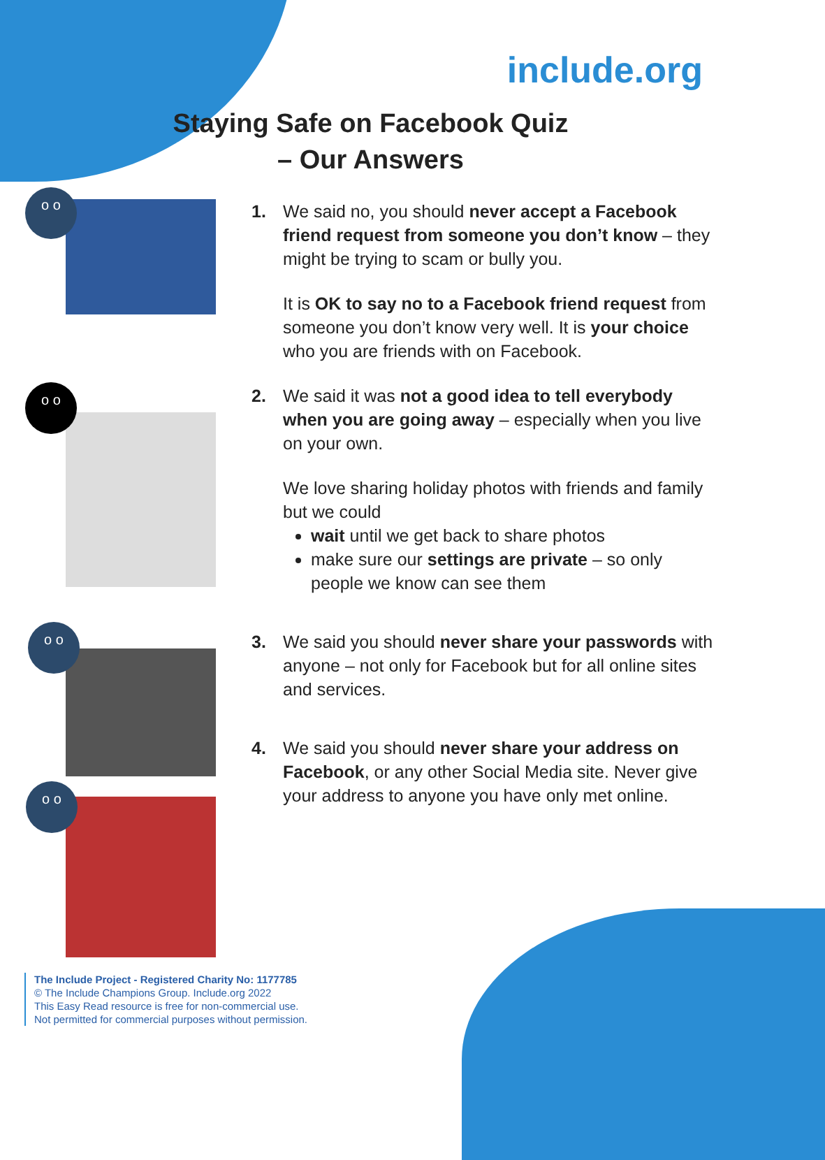include.org
Staying Safe on Facebook Quiz
– Our Answers
o o
o o
o o
o o
1. We said no, you should never accept a Facebook friend request from someone you don’t know – they might be trying to scam or bully you.
It is OK to say no to a Facebook friend request from someone you don’t know very well. It is your choice who you are friends with on Facebook.
2. We said it was not a good idea to tell everybody when you are going away – especially when you live on your own.
We love sharing holiday photos with friends and family but we could
wait until we get back to share photos
make sure our settings are private – so only people we know can see them
3. We said you should never share your passwords with anyone – not only for Facebook but for all online sites and services.
4. We said you should never share your address on Facebook, or any other Social Media site. Never give your address to anyone you have only met online.
The Include Project - Registered Charity No: 1177785
© The Include Champions Group. Include.org 2022
This Easy Read resource is free for non-commercial use.
Not permitted for commercial purposes without permission.